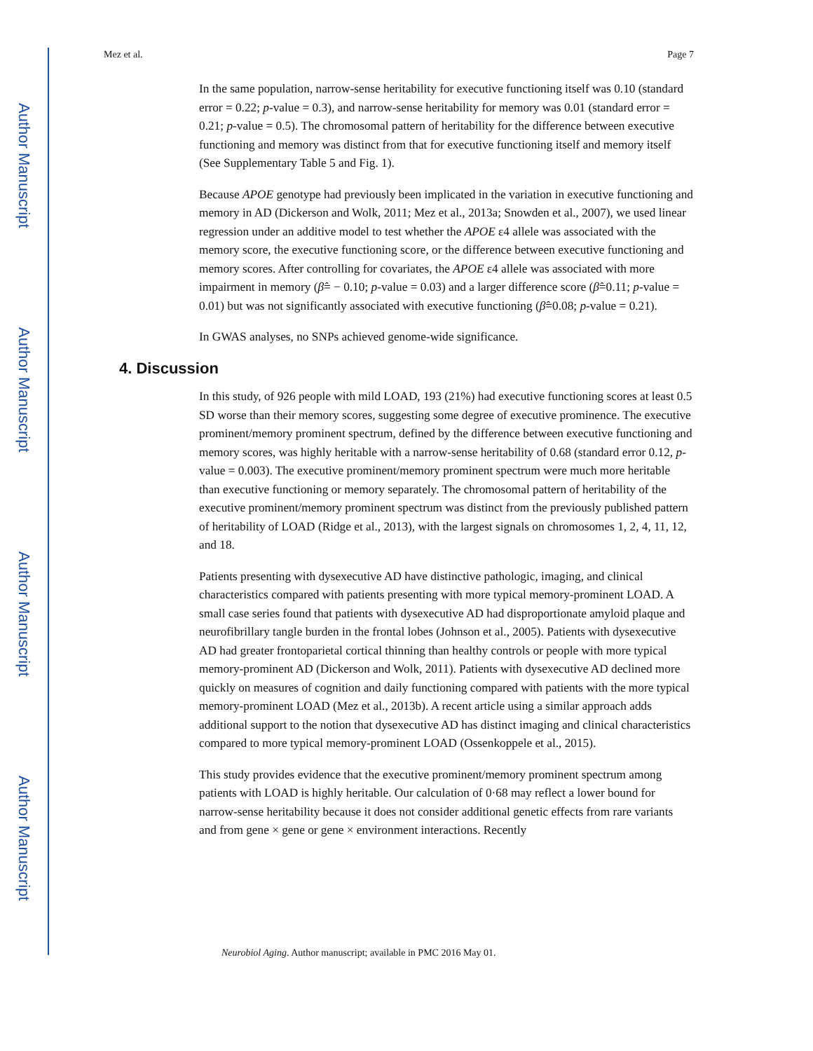Author Manuscript
Author Manuscript
Author Manuscript
Author Manuscript
Mez et al. Page 7
In the same population, narrow-sense heritability for executive functioning itself was 0.10 (standard error = 0.22; p-value = 0.3), and narrow-sense heritability for memory was 0.01 (standard error = 0.21; p-value = 0.5). The chromosomal pattern of heritability for the difference between executive functioning and memory was distinct from that for executive functioning itself and memory itself (See Supplementary Table 5 and Fig. 1).
Because APOE genotype had previously been implicated in the variation in executive functioning and memory in AD (Dickerson and Wolk, 2011; Mez et al., 2013a; Snowden et al., 2007), we used linear regression under an additive model to test whether the APOE ε4 allele was associated with the memory score, the executive functioning score, or the difference between executive functioning and memory scores. After controlling for covariates, the APOE ε4 allele was associated with more impairment in memory (β̂= − 0.10; p-value = 0.03) and a larger difference score (β̂=0.11; p-value = 0.01) but was not significantly associated with executive functioning (β̂=0.08; p-value = 0.21).
In GWAS analyses, no SNPs achieved genome-wide significance.
4. Discussion
In this study, of 926 people with mild LOAD, 193 (21%) had executive functioning scores at least 0.5 SD worse than their memory scores, suggesting some degree of executive prominence. The executive prominent/memory prominent spectrum, defined by the difference between executive functioning and memory scores, was highly heritable with a narrow-sense heritability of 0.68 (standard error 0.12, p-value = 0.003). The executive prominent/memory prominent spectrum were much more heritable than executive functioning or memory separately. The chromosomal pattern of heritability of the executive prominent/memory prominent spectrum was distinct from the previously published pattern of heritability of LOAD (Ridge et al., 2013), with the largest signals on chromosomes 1, 2, 4, 11, 12, and 18.
Patients presenting with dysexecutive AD have distinctive pathologic, imaging, and clinical characteristics compared with patients presenting with more typical memory-prominent LOAD. A small case series found that patients with dysexecutive AD had disproportionate amyloid plaque and neurofibrillary tangle burden in the frontal lobes (Johnson et al., 2005). Patients with dysexecutive AD had greater frontoparietal cortical thinning than healthy controls or people with more typical memory-prominent AD (Dickerson and Wolk, 2011). Patients with dysexecutive AD declined more quickly on measures of cognition and daily functioning compared with patients with the more typical memory-prominent LOAD (Mez et al., 2013b). A recent article using a similar approach adds additional support to the notion that dysexecutive AD has distinct imaging and clinical characteristics compared to more typical memory-prominent LOAD (Ossenkoppele et al., 2015).
This study provides evidence that the executive prominent/memory prominent spectrum among patients with LOAD is highly heritable. Our calculation of 0·68 may reflect a lower bound for narrow-sense heritability because it does not consider additional genetic effects from rare variants and from gene × gene or gene × environment interactions. Recently
Neurobiol Aging. Author manuscript; available in PMC 2016 May 01.